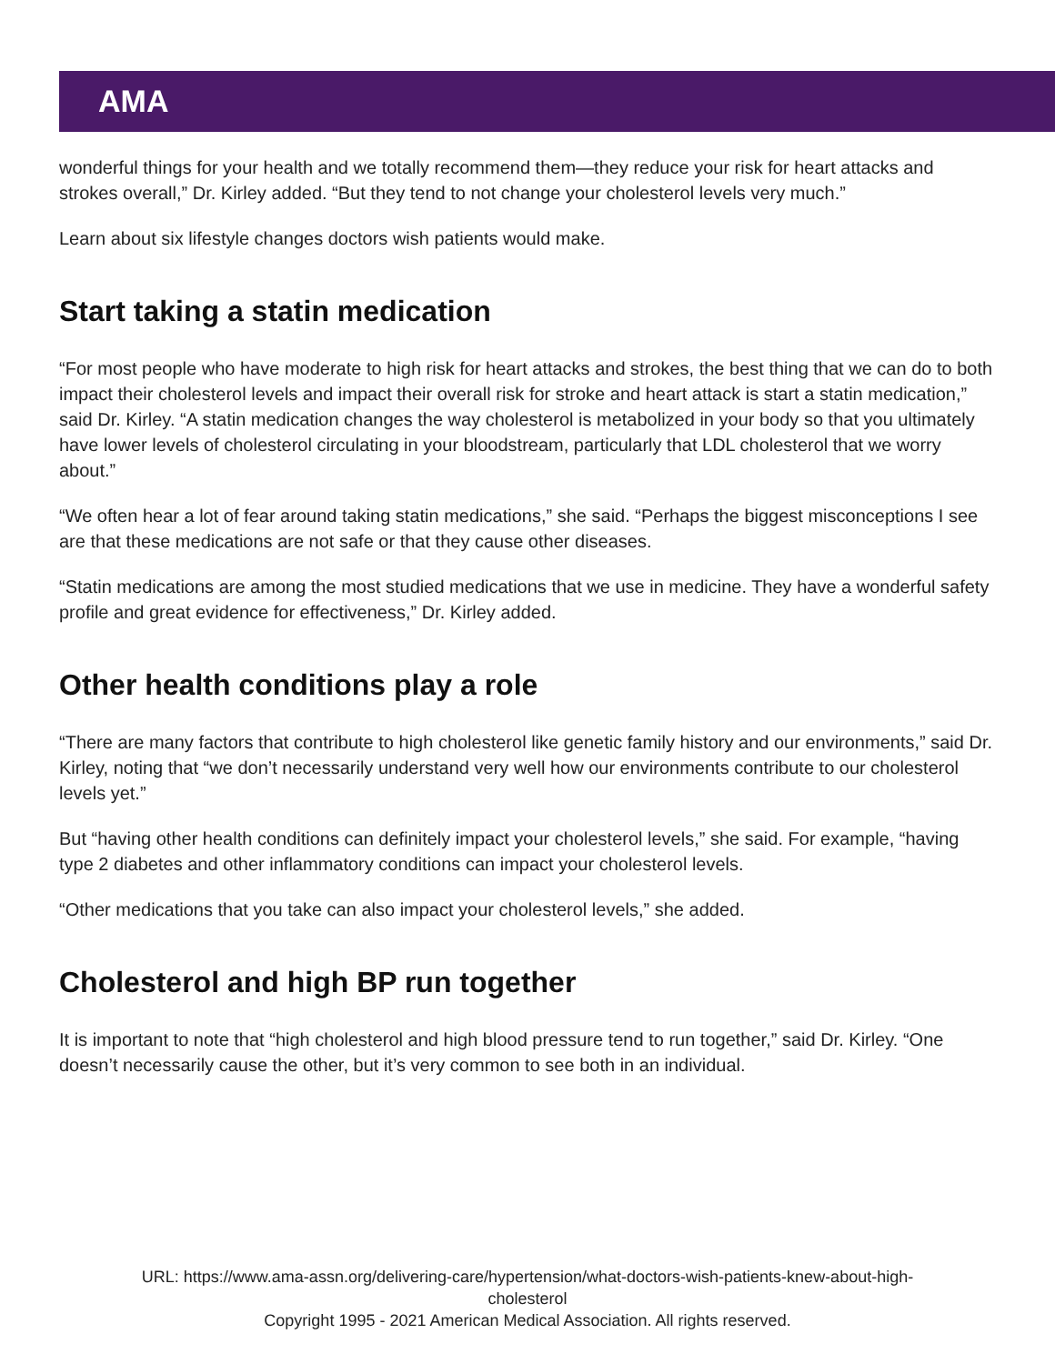AMA
wonderful things for your health and we totally recommend them—they reduce your risk for heart attacks and strokes overall,” Dr. Kirley added. “But they tend to not change your cholesterol levels very much.”
Learn about six lifestyle changes doctors wish patients would make.
Start taking a statin medication
“For most people who have moderate to high risk for heart attacks and strokes, the best thing that we can do to both impact their cholesterol levels and impact their overall risk for stroke and heart attack is start a statin medication,” said Dr. Kirley. “A statin medication changes the way cholesterol is metabolized in your body so that you ultimately have lower levels of cholesterol circulating in your bloodstream, particularly that LDL cholesterol that we worry about.”
“We often hear a lot of fear around taking statin medications,” she said. “Perhaps the biggest misconceptions I see are that these medications are not safe or that they cause other diseases.
“Statin medications are among the most studied medications that we use in medicine. They have a wonderful safety profile and great evidence for effectiveness,” Dr. Kirley added.
Other health conditions play a role
“There are many factors that contribute to high cholesterol like genetic family history and our environments,” said Dr. Kirley, noting that “we don’t necessarily understand very well how our environments contribute to our cholesterol levels yet.”
But “having other health conditions can definitely impact your cholesterol levels,” she said. For example, “having type 2 diabetes and other inflammatory conditions can impact your cholesterol levels.
“Other medications that you take can also impact your cholesterol levels,” she added.
Cholesterol and high BP run together
It is important to note that “high cholesterol and high blood pressure tend to run together,” said Dr. Kirley. “One doesn’t necessarily cause the other, but it’s very common to see both in an individual.
URL: https://www.ama-assn.org/delivering-care/hypertension/what-doctors-wish-patients-knew-about-high-
cholesterol
Copyright 1995 - 2021 American Medical Association. All rights reserved.